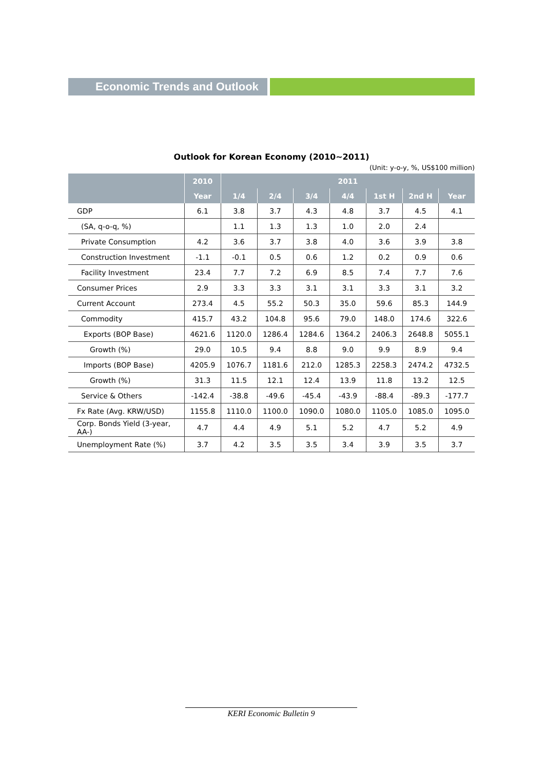Economic Trends and Outlook
Outlook for Korean Economy (2010~2011)
(Unit: y-o-y, %, US$100 million)
| | 2010 | 2011 | | | | | | |
| --- | --- | --- | --- | --- | --- | --- | --- | --- |
| | Year | 1/4 | 2/4 | 3/4 | 4/4 | 1st H | 2nd H | Year |
| GDP | 6.1 | 3.8 | 3.7 | 4.3 | 4.8 | 3.7 | 4.5 | 4.1 |
| (SA, q-o-q, %) | | 1.1 | 1.3 | 1.3 | 1.0 | 2.0 | 2.4 | |
| Private Consumption | 4.2 | 3.6 | 3.7 | 3.8 | 4.0 | 3.6 | 3.9 | 3.8 |
| Construction Investment | -1.1 | -0.1 | 0.5 | 0.6 | 1.2 | 0.2 | 0.9 | 0.6 |
| Facility Investment | 23.4 | 7.7 | 7.2 | 6.9 | 8.5 | 7.4 | 7.7 | 7.6 |
| Consumer Prices | 2.9 | 3.3 | 3.3 | 3.1 | 3.1 | 3.3 | 3.1 | 3.2 |
| Current Account | 273.4 | 4.5 | 55.2 | 50.3 | 35.0 | 59.6 | 85.3 | 144.9 |
| Commodity | 415.7 | 43.2 | 104.8 | 95.6 | 79.0 | 148.0 | 174.6 | 322.6 |
| Exports (BOP Base) | 4621.6 | 1120.0 | 1286.4 | 1284.6 | 1364.2 | 2406.3 | 2648.8 | 5055.1 |
| Growth (%) | 29.0 | 10.5 | 9.4 | 8.8 | 9.0 | 9.9 | 8.9 | 9.4 |
| Imports (BOP Base) | 4205.9 | 1076.7 | 1181.6 | 212.0 | 1285.3 | 2258.3 | 2474.2 | 4732.5 |
| Growth (%) | 31.3 | 11.5 | 12.1 | 12.4 | 13.9 | 11.8 | 13.2 | 12.5 |
| Service & Others | -142.4 | -38.8 | -49.6 | -45.4 | -43.9 | -88.4 | -89.3 | -177.7 |
| Fx Rate (Avg. KRW/USD) | 1155.8 | 1110.0 | 1100.0 | 1090.0 | 1080.0 | 1105.0 | 1085.0 | 1095.0 |
| Corp. Bonds Yield (3-year, AA-) | 4.7 | 4.4 | 4.9 | 5.1 | 5.2 | 4.7 | 5.2 | 4.9 |
| Unemployment Rate (%) | 3.7 | 4.2 | 3.5 | 3.5 | 3.4 | 3.9 | 3.5 | 3.7 |
KERI Economic Bulletin 9